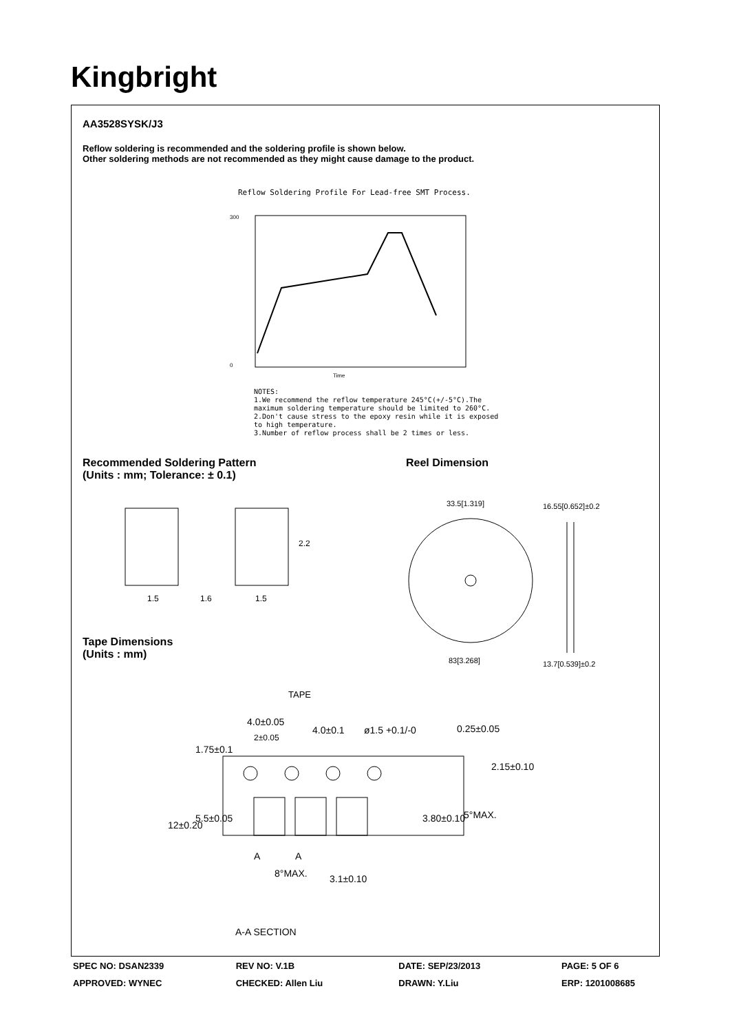Kingbright
AA3528SYSK/J3
Reflow soldering is recommended and the soldering profile is shown below.
Other soldering methods are not recommended as they might cause damage to the product.
Reflow Soldering Profile For Lead-free SMT Process.
300
0
Time
NOTES:
1.We recommend the reflow temperature 245°C(+/-5°C).The
maximum soldering temperature should be limited to 260°C.
2.Don't cause stress to the epoxy resin while it is exposed
to high temperature.
3.Number of reflow process shall be 2 times or less.
Recommended Soldering Pattern
(Units : mm; Tolerance: ± 0.1)
Reel Dimension
1.5
1.6
1.5
2.2
33.5[1.319]
83[3.268]
16.55[0.652]±0.2
13.7[0.539]±0.2
Tape Dimensions
(Units : mm)
TAPE
4.0±0.05
2±0.05
4.0±0.1
ø1.5 +0.1/-0
0.25±0.05
2.15±0.10
A
A
8°MAX.
3.1±0.10
12±0.20
5.5±0.05
1.75±0.1
3.80±0.10
5°MAX.
A-A SECTION
SPEC NO: DSAN2339 REV NO: V.1B DATE: SEP/23/2013 PAGE: 5 OF 6
APPROVED: WYNEC CHECKED: Allen Liu DRAWN: Y.Liu ERP: 1201008685